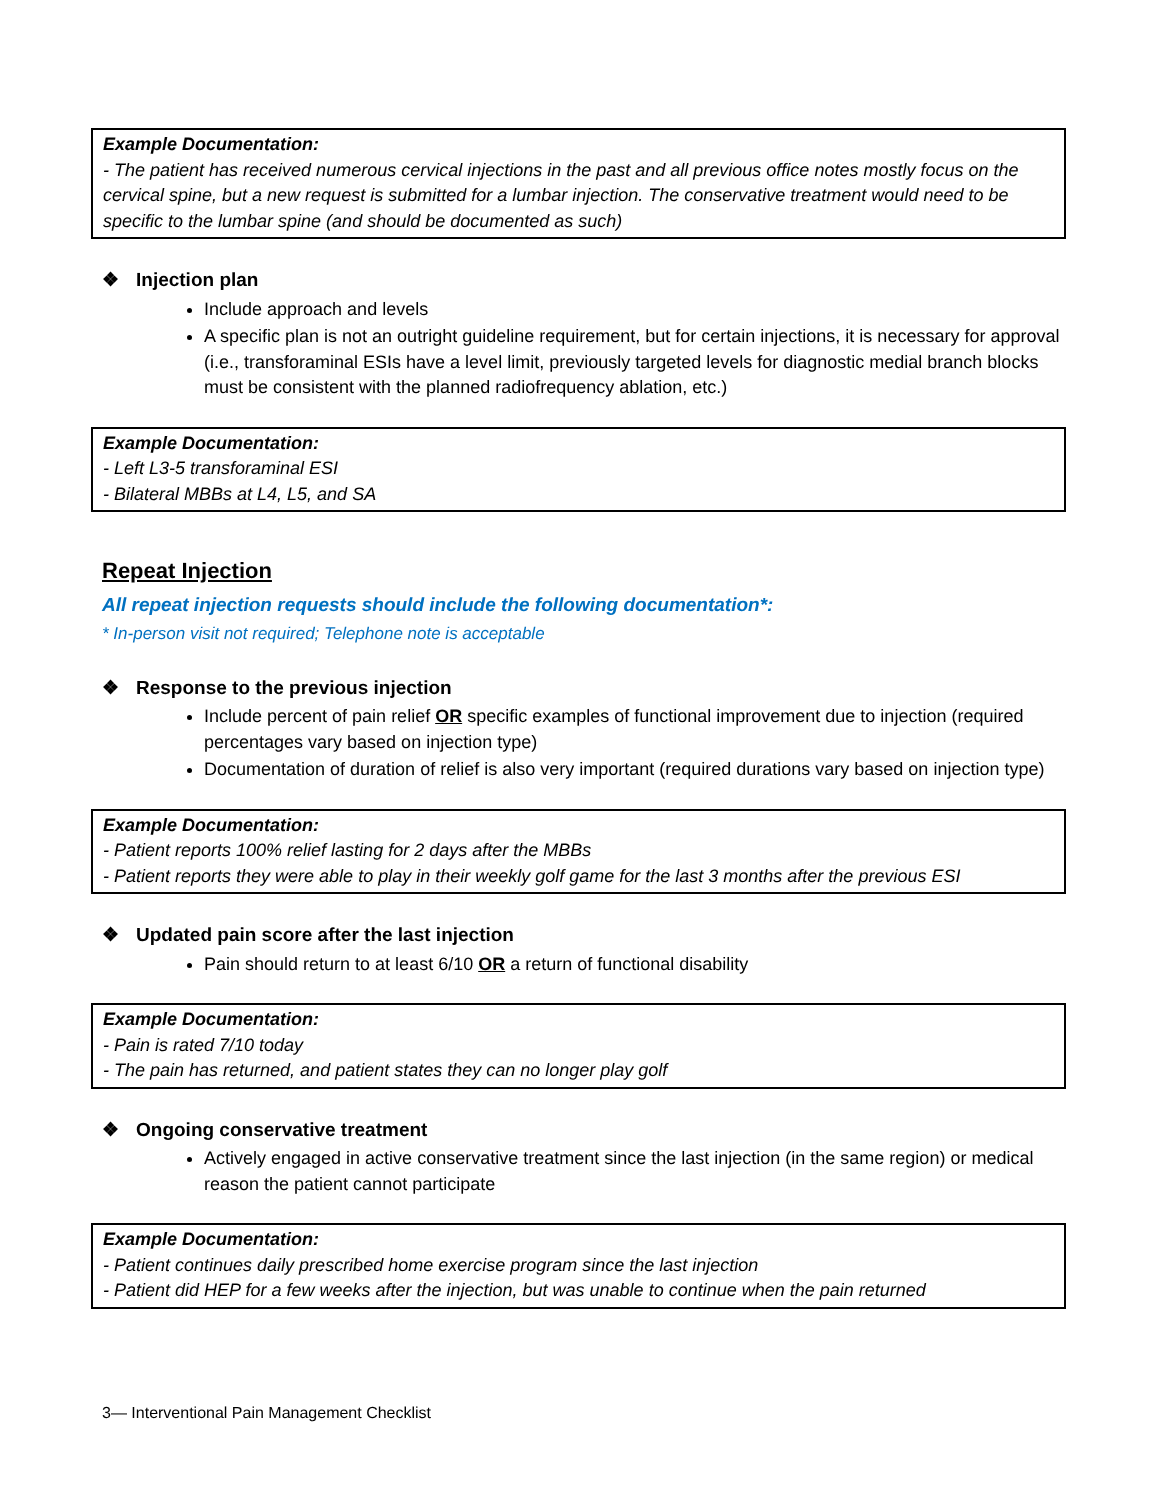Example Documentation:
- The patient has received numerous cervical injections in the past and all previous office notes mostly focus on the cervical spine, but a new request is submitted for a lumbar injection. The conservative treatment would need to be specific to the lumbar spine (and should be documented as such)
❖ Injection plan
Include approach and levels
A specific plan is not an outright guideline requirement, but for certain injections, it is necessary for approval (i.e., transforaminal ESIs have a level limit, previously targeted levels for diagnostic medial branch blocks must be consistent with the planned radiofrequency ablation, etc.)
Example Documentation:
- Left L3-5 transforaminal ESI
- Bilateral MBBs at L4, L5, and SA
Repeat Injection
All repeat injection requests should include the following documentation*:
* In-person visit not required; Telephone note is acceptable
❖ Response to the previous injection
Include percent of pain relief OR specific examples of functional improvement due to injection (required percentages vary based on injection type)
Documentation of duration of relief is also very important (required durations vary based on injection type)
Example Documentation:
- Patient reports 100% relief lasting for 2 days after the MBBs
- Patient reports they were able to play in their weekly golf game for the last 3 months after the previous ESI
❖ Updated pain score after the last injection
Pain should return to at least 6/10 OR a return of functional disability
Example Documentation:
- Pain is rated 7/10 today
- The pain has returned, and patient states they can no longer play golf
❖ Ongoing conservative treatment
Actively engaged in active conservative treatment since the last injection (in the same region) or medical reason the patient cannot participate
Example Documentation:
- Patient continues daily prescribed home exercise program since the last injection
- Patient did HEP for a few weeks after the injection, but was unable to continue when the pain returned
3— Interventional Pain Management Checklist